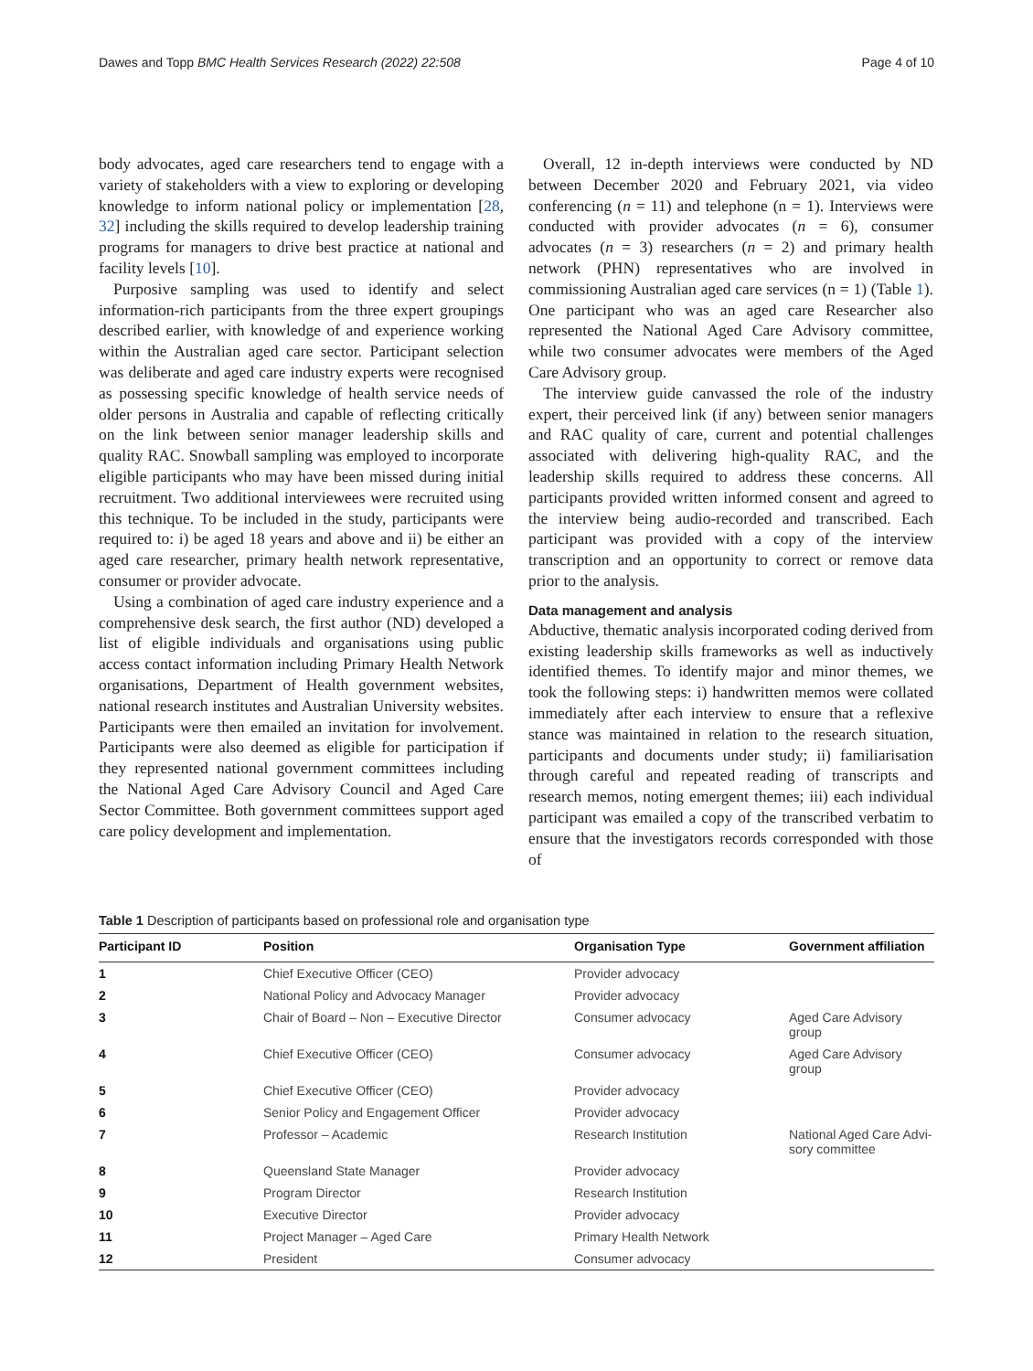Dawes and Topp BMC Health Services Research (2022) 22:508 Page 4 of 10
body advocates, aged care researchers tend to engage with a variety of stakeholders with a view to exploring or developing knowledge to inform national policy or implementation [28, 32] including the skills required to develop leadership training programs for managers to drive best practice at national and facility levels [10].
Purposive sampling was used to identify and select information-rich participants from the three expert groupings described earlier, with knowledge of and experience working within the Australian aged care sector. Participant selection was deliberate and aged care industry experts were recognised as possessing specific knowledge of health service needs of older persons in Australia and capable of reflecting critically on the link between senior manager leadership skills and quality RAC. Snowball sampling was employed to incorporate eligible participants who may have been missed during initial recruitment. Two additional interviewees were recruited using this technique. To be included in the study, participants were required to: i) be aged 18 years and above and ii) be either an aged care researcher, primary health network representative, consumer or provider advocate.
Using a combination of aged care industry experience and a comprehensive desk search, the first author (ND) developed a list of eligible individuals and organisations using public access contact information including Primary Health Network organisations, Department of Health government websites, national research institutes and Australian University websites. Participants were then emailed an invitation for involvement. Participants were also deemed as eligible for participation if they represented national government committees including the National Aged Care Advisory Council and Aged Care Sector Committee. Both government committees support aged care policy development and implementation.
Overall, 12 in-depth interviews were conducted by ND between December 2020 and February 2021, via video conferencing (n = 11) and telephone (n = 1). Interviews were conducted with provider advocates (n = 6), consumer advocates (n = 3) researchers (n = 2) and primary health network (PHN) representatives who are involved in commissioning Australian aged care services (n = 1) (Table 1). One participant who was an aged care Researcher also represented the National Aged Care Advisory committee, while two consumer advocates were members of the Aged Care Advisory group.
The interview guide canvassed the role of the industry expert, their perceived link (if any) between senior managers and RAC quality of care, current and potential challenges associated with delivering high-quality RAC, and the leadership skills required to address these concerns. All participants provided written informed consent and agreed to the interview being audio-recorded and transcribed. Each participant was provided with a copy of the interview transcription and an opportunity to correct or remove data prior to the analysis.
Data management and analysis
Abductive, thematic analysis incorporated coding derived from existing leadership skills frameworks as well as inductively identified themes. To identify major and minor themes, we took the following steps: i) handwritten memos were collated immediately after each interview to ensure that a reflexive stance was maintained in relation to the research situation, participants and documents under study; ii) familiarisation through careful and repeated reading of transcripts and research memos, noting emergent themes; iii) each individual participant was emailed a copy of the transcribed verbatim to ensure that the investigators records corresponded with those of
Table 1 Description of participants based on professional role and organisation type
| Participant ID | Position | Organisation Type | Government affiliation |
| --- | --- | --- | --- |
| 1 | Chief Executive Officer (CEO) | Provider advocacy | |
| 2 | National Policy and Advocacy Manager | Provider advocacy | |
| 3 | Chair of Board – Non – Executive Director | Consumer advocacy | Aged Care Advisory group |
| 4 | Chief Executive Officer (CEO) | Consumer advocacy | Aged Care Advisory group |
| 5 | Chief Executive Officer (CEO) | Provider advocacy | |
| 6 | Senior Policy and Engagement Officer | Provider advocacy | |
| 7 | Professor – Academic | Research Institution | National Aged Care Advi- sory committee |
| 8 | Queensland State Manager | Provider advocacy | |
| 9 | Program Director | Research Institution | |
| 10 | Executive Director | Provider advocacy | |
| 11 | Project Manager – Aged Care | Primary Health Network | |
| 12 | President | Consumer advocacy | |